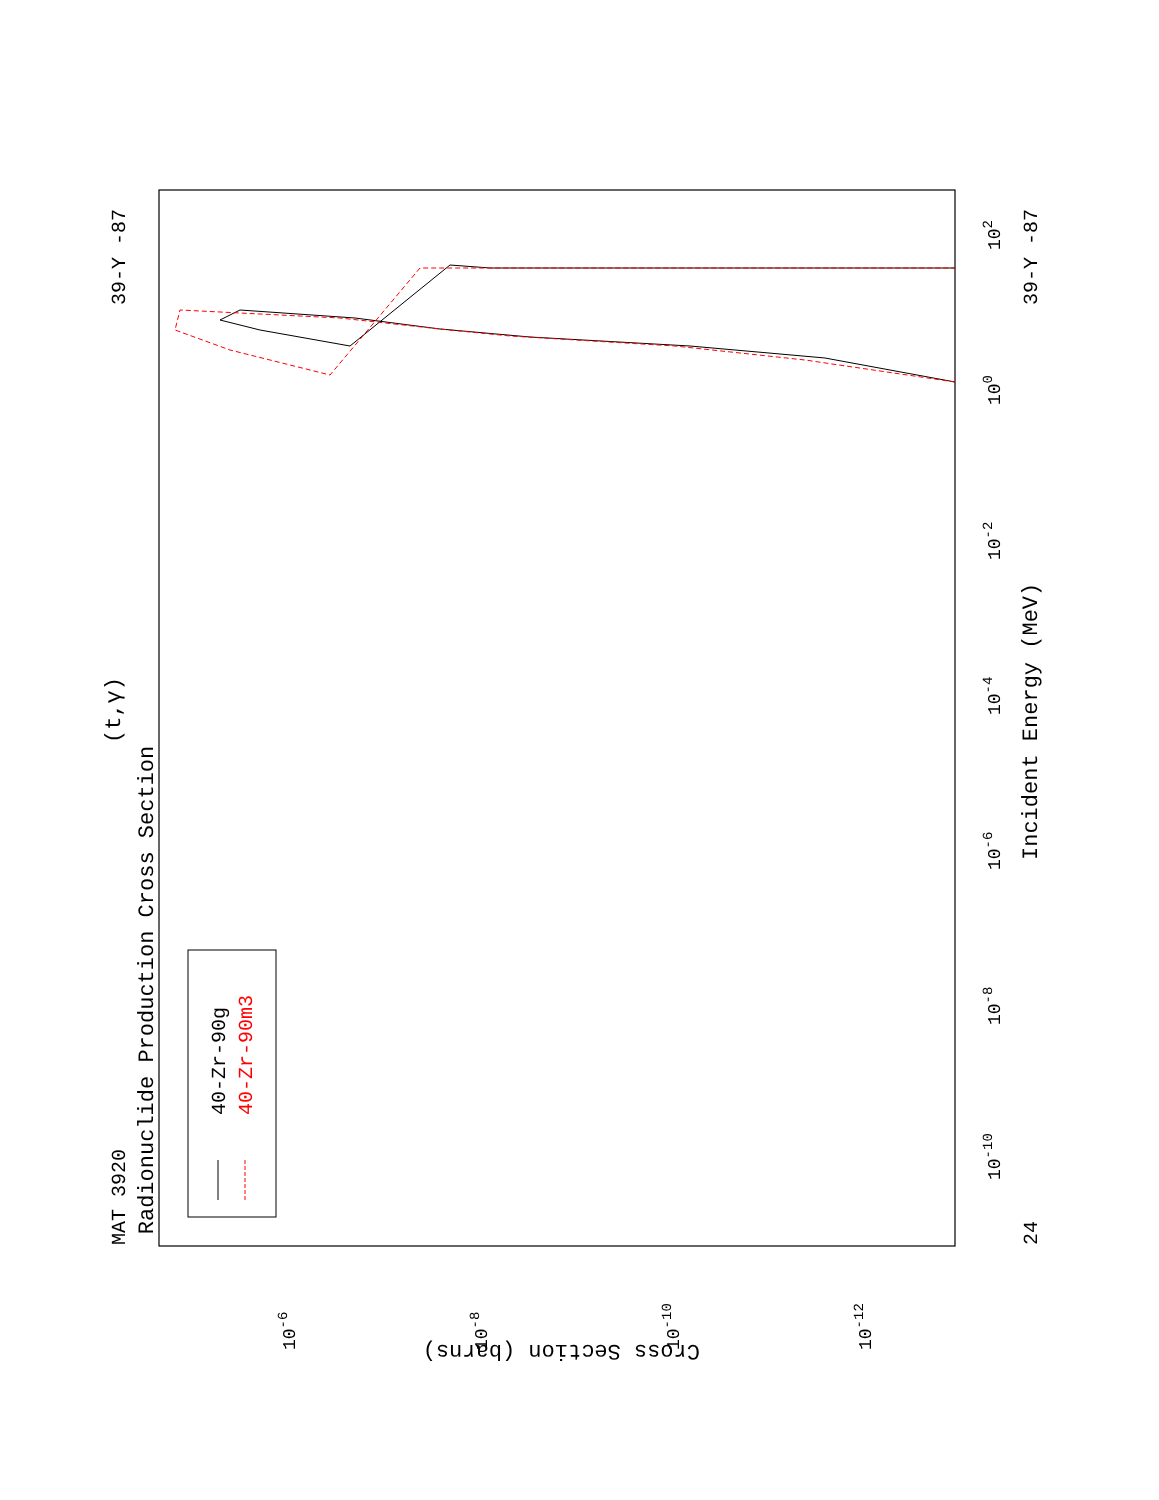MAT 3920
Radionuclide Production Cross Section
(t,γ)
39-Y -87
39-Y -87
24
Incident Energy (MeV)
Cross Section (barns)
10-6
10-8
10-10
10-12
10-10
10-8
10-6
10-4
10-2
100
102
40-Zr-90g
40-Zr-90m3